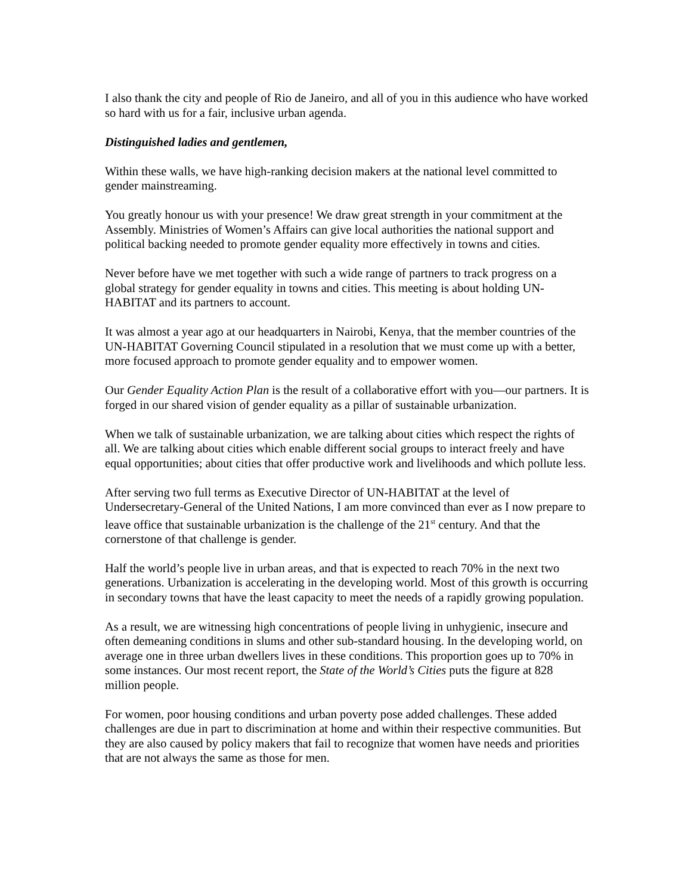I also thank the city and people of Rio de Janeiro, and all of you in this audience who have worked so hard with us for a fair, inclusive urban agenda.
Distinguished ladies and gentlemen,
Within these walls, we have high-ranking decision makers at the national level committed to gender mainstreaming.
You greatly honour us with your presence! We draw great strength in your commitment at the Assembly. Ministries of Women’s Affairs can give local authorities the national support and political backing needed to promote gender equality more effectively in towns and cities.
Never before have we met together with such a wide range of partners to track progress on a global strategy for gender equality in towns and cities. This meeting is about holding UN-HABITAT and its partners to account.
It was almost a year ago at our headquarters in Nairobi, Kenya, that the member countries of the UN-HABITAT Governing Council stipulated in a resolution that we must come up with a better, more focused approach to promote gender equality and to empower women.
Our Gender Equality Action Plan is the result of a collaborative effort with you—our partners. It is forged in our shared vision of gender equality as a pillar of sustainable urbanization.
When we talk of sustainable urbanization, we are talking about cities which respect the rights of all. We are talking about cities which enable different social groups to interact freely and have equal opportunities; about cities that offer productive work and livelihoods and which pollute less.
After serving two full terms as Executive Director of UN-HABITAT at the level of Undersecretary-General of the United Nations, I am more convinced than ever as I now prepare to leave office that sustainable urbanization is the challenge of the 21<sup>st</sup> century. And that the cornerstone of that challenge is gender.
Half the world’s people live in urban areas, and that is expected to reach 70% in the next two generations. Urbanization is accelerating in the developing world. Most of this growth is occurring in secondary towns that have the least capacity to meet the needs of a rapidly growing population.
As a result, we are witnessing high concentrations of people living in unhygienic, insecure and often demeaning conditions in slums and other sub-standard housing. In the developing world, on average one in three urban dwellers lives in these conditions. This proportion goes up to 70% in some instances. Our most recent report, the State of the World’s Cities puts the figure at 828 million people.
For women, poor housing conditions and urban poverty pose added challenges. These added challenges are due in part to discrimination at home and within their respective communities. But they are also caused by policy makers that fail to recognize that women have needs and priorities that are not always the same as those for men.